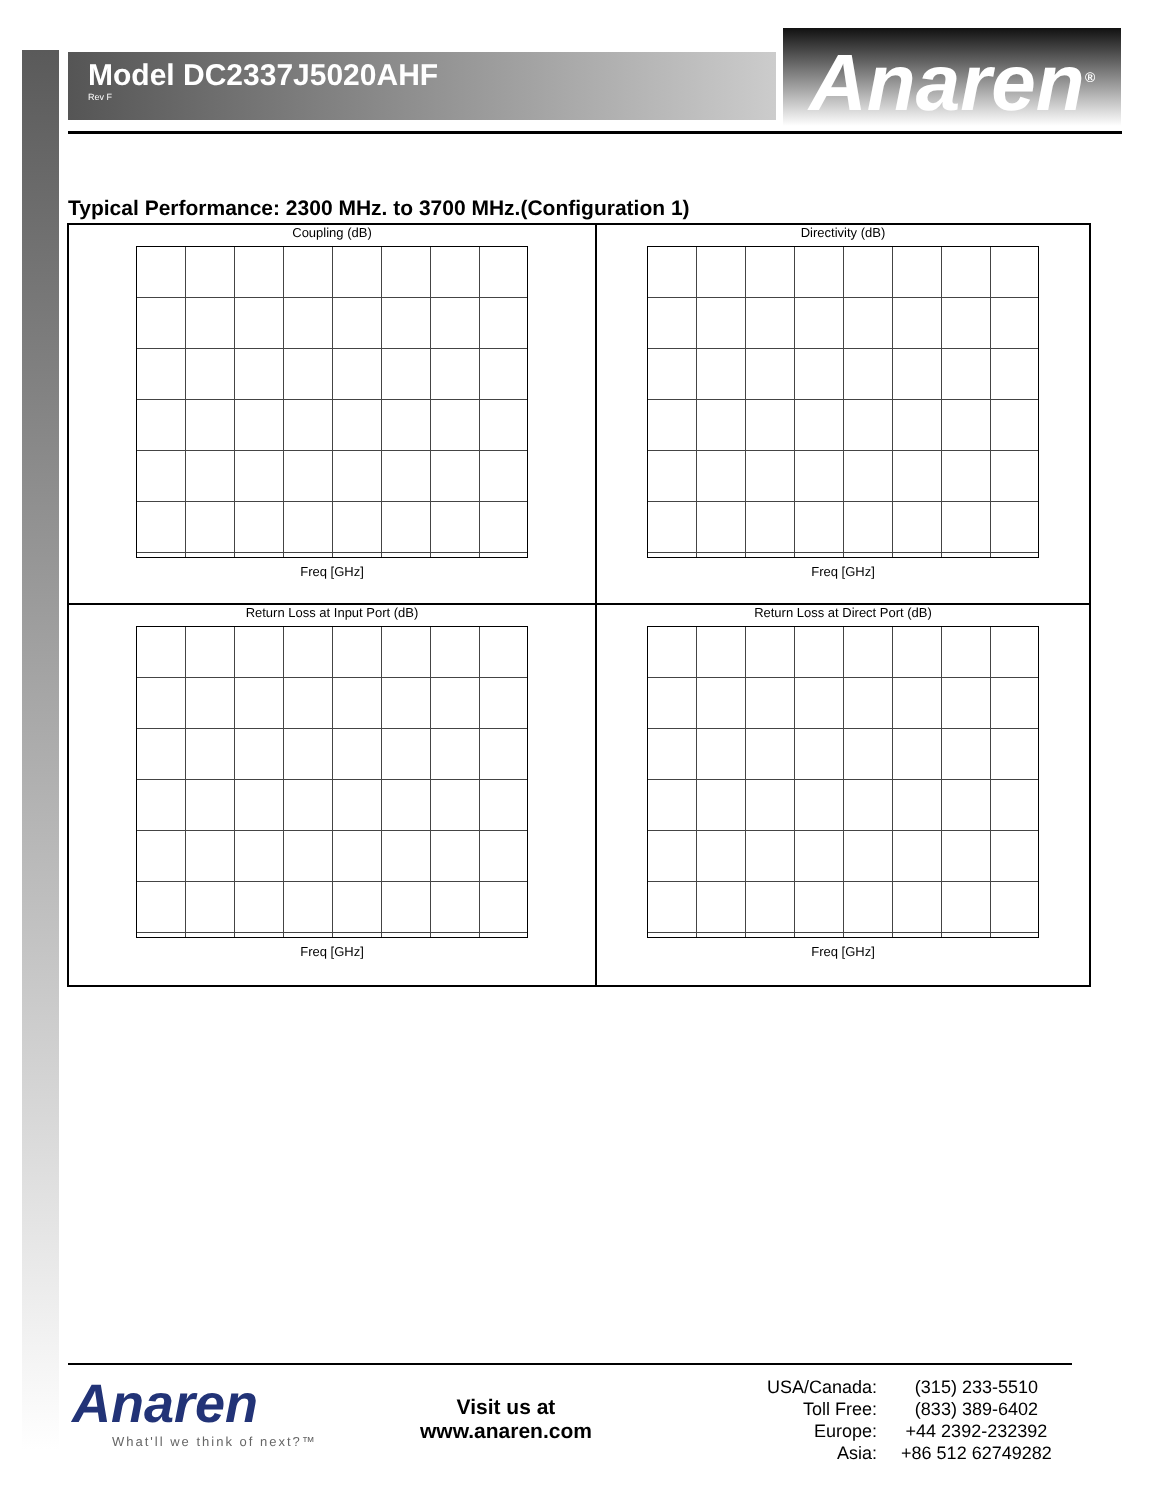Model DC2337J5020AHF
Rev F
Anaren<sup>®</sup>
Typical Performance: 2300 MHz. to 3700 MHz.(Configuration 1)
Coupling (dB)
Freq [GHz]
Directivity (dB)
Freq [GHz]
Return Loss at Input Port (dB)
Freq [GHz]
Return Loss at Direct Port (dB)
Freq [GHz]
Anaren
What'll we think of next?™
Visit us at
www.anaren.com
| USA/Canada: | (315) 233-5510 |
| Toll Free: | (833) 389-6402 |
| Europe: | +44 2392-232392 |
| Asia: | +86 512 62749282 |